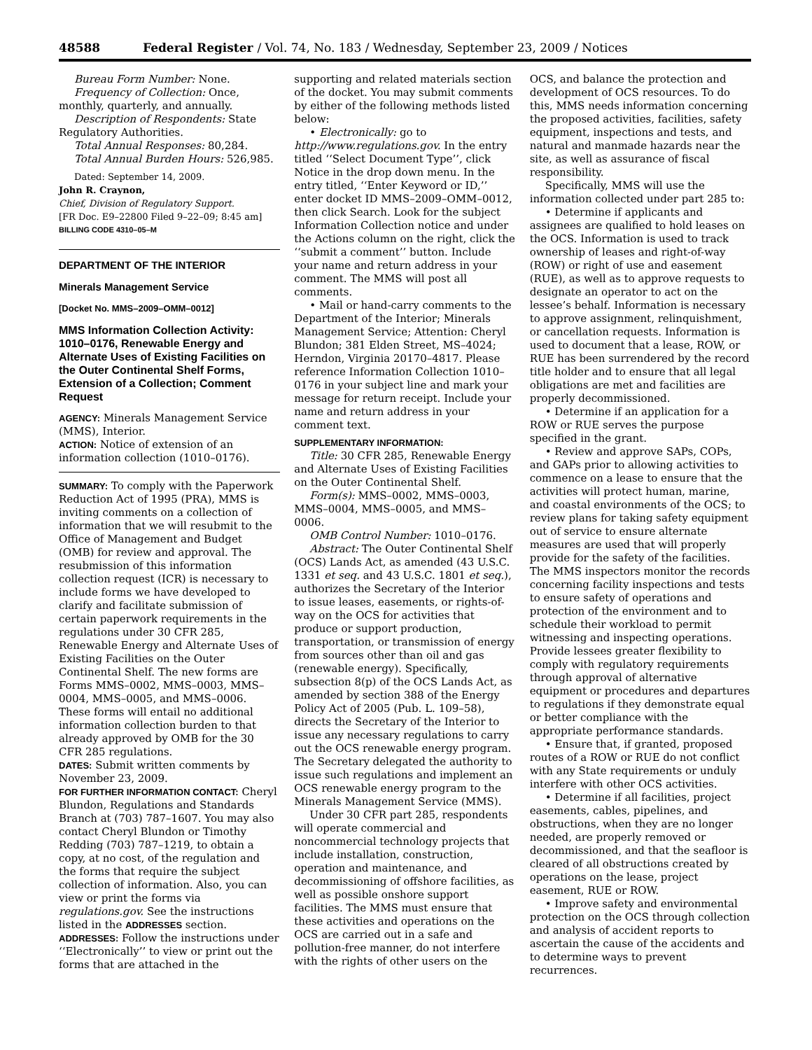48588 Federal Register / Vol. 74, No. 183 / Wednesday, September 23, 2009 / Notices
Bureau Form Number: None.
Frequency of Collection: Once, monthly, quarterly, and annually.
Description of Respondents: State Regulatory Authorities.
Total Annual Responses: 80,284.
Total Annual Burden Hours: 526,985.
Dated: September 14, 2009.
John R. Craynon,
Chief, Division of Regulatory Support.
[FR Doc. E9–22800 Filed 9–22–09; 8:45 am]
BILLING CODE 4310–05–M
DEPARTMENT OF THE INTERIOR
Minerals Management Service
[Docket No. MMS–2009–OMM–0012]
MMS Information Collection Activity: 1010–0176, Renewable Energy and Alternate Uses of Existing Facilities on the Outer Continental Shelf Forms, Extension of a Collection; Comment Request
AGENCY: Minerals Management Service (MMS), Interior.
ACTION: Notice of extension of an information collection (1010–0176).
SUMMARY: To comply with the Paperwork Reduction Act of 1995 (PRA), MMS is inviting comments on a collection of information that we will resubmit to the Office of Management and Budget (OMB) for review and approval. The resubmission of this information collection request (ICR) is necessary to include forms we have developed to clarify and facilitate submission of certain paperwork requirements in the regulations under 30 CFR 285, Renewable Energy and Alternate Uses of Existing Facilities on the Outer Continental Shelf. The new forms are Forms MMS–0002, MMS–0003, MMS–0004, MMS–0005, and MMS–0006. These forms will entail no additional information collection burden to that already approved by OMB for the 30 CFR 285 regulations.
DATES: Submit written comments by November 23, 2009.
FOR FURTHER INFORMATION CONTACT: Cheryl Blundon, Regulations and Standards Branch at (703) 787–1607. You may also contact Cheryl Blundon or Timothy Redding (703) 787–1219, to obtain a copy, at no cost, of the regulation and the forms that require the subject collection of information. Also, you can view or print the forms via regulations.gov. See the instructions listed in the ADDRESSES section.
ADDRESSES: Follow the instructions under ‘‘Electronically’’ to view or print out the forms that are attached in the
supporting and related materials section of the docket. You may submit comments by either of the following methods listed below:
• Electronically: go to http://www.regulations.gov. In the entry titled ‘‘Select Document Type’’, click Notice in the drop down menu. In the entry titled, ‘‘Enter Keyword or ID,’’ enter docket ID MMS–2009–OMM–0012, then click Search. Look for the subject Information Collection notice and under the Actions column on the right, click the ‘‘submit a comment’’ button. Include your name and return address in your comment. The MMS will post all comments.
• Mail or hand-carry comments to the Department of the Interior; Minerals Management Service; Attention: Cheryl Blundon; 381 Elden Street, MS–4024; Herndon, Virginia 20170–4817. Please reference Information Collection 1010–0176 in your subject line and mark your message for return receipt. Include your name and return address in your comment text.
SUPPLEMENTARY INFORMATION:
Title: 30 CFR 285, Renewable Energy and Alternate Uses of Existing Facilities on the Outer Continental Shelf.
Form(s): MMS–0002, MMS–0003, MMS–0004, MMS–0005, and MMS–0006.
OMB Control Number: 1010–0176.
Abstract: The Outer Continental Shelf (OCS) Lands Act, as amended (43 U.S.C. 1331 et seq. and 43 U.S.C. 1801 et seq.), authorizes the Secretary of the Interior to issue leases, easements, or rights-of-way on the OCS for activities that produce or support production, transportation, or transmission of energy from sources other than oil and gas (renewable energy). Specifically, subsection 8(p) of the OCS Lands Act, as amended by section 388 of the Energy Policy Act of 2005 (Pub. L. 109–58), directs the Secretary of the Interior to issue any necessary regulations to carry out the OCS renewable energy program. The Secretary delegated the authority to issue such regulations and implement an OCS renewable energy program to the Minerals Management Service (MMS).
Under 30 CFR part 285, respondents will operate commercial and noncommercial technology projects that include installation, construction, operation and maintenance, and decommissioning of offshore facilities, as well as possible onshore support facilities. The MMS must ensure that these activities and operations on the OCS are carried out in a safe and pollution-free manner, do not interfere with the rights of other users on the
OCS, and balance the protection and development of OCS resources. To do this, MMS needs information concerning the proposed activities, facilities, safety equipment, inspections and tests, and natural and manmade hazards near the site, as well as assurance of fiscal responsibility.
Specifically, MMS will use the information collected under part 285 to:
• Determine if applicants and assignees are qualified to hold leases on the OCS. Information is used to track ownership of leases and right-of-way (ROW) or right of use and easement (RUE), as well as to approve requests to designate an operator to act on the lessee’s behalf. Information is necessary to approve assignment, relinquishment, or cancellation requests. Information is used to document that a lease, ROW, or RUE has been surrendered by the record title holder and to ensure that all legal obligations are met and facilities are properly decommissioned.
• Determine if an application for a ROW or RUE serves the purpose specified in the grant.
• Review and approve SAPs, COPs, and GAPs prior to allowing activities to commence on a lease to ensure that the activities will protect human, marine, and coastal environments of the OCS; to review plans for taking safety equipment out of service to ensure alternate measures are used that will properly provide for the safety of the facilities. The MMS inspectors monitor the records concerning facility inspections and tests to ensure safety of operations and protection of the environment and to schedule their workload to permit witnessing and inspecting operations. Provide lessees greater flexibility to comply with regulatory requirements through approval of alternative equipment or procedures and departures to regulations if they demonstrate equal or better compliance with the appropriate performance standards.
• Ensure that, if granted, proposed routes of a ROW or RUE do not conflict with any State requirements or unduly interfere with other OCS activities.
• Determine if all facilities, project easements, cables, pipelines, and obstructions, when they are no longer needed, are properly removed or decommissioned, and that the seafloor is cleared of all obstructions created by operations on the lease, project easement, RUE or ROW.
• Improve safety and environmental protection on the OCS through collection and analysis of accident reports to ascertain the cause of the accidents and to determine ways to prevent recurrences.